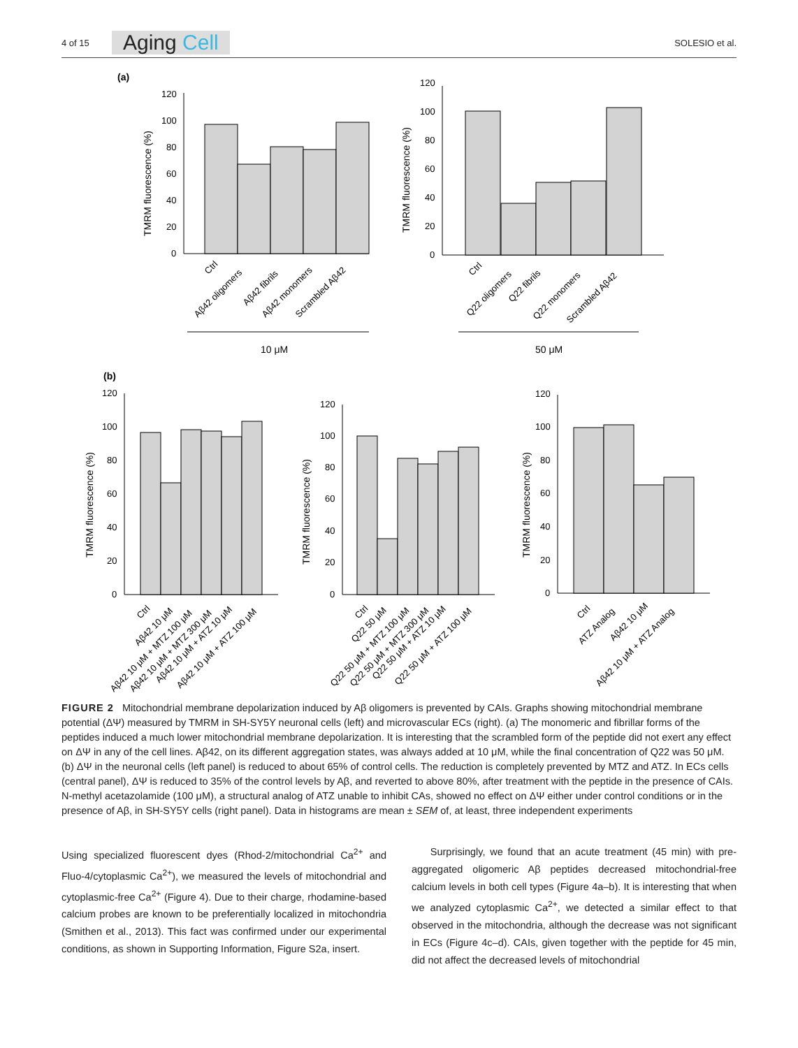4 of 15 Aging Cell SOLESIO et al.
(a)
(b)
0
20
40
60
80
100
120
0
20
40
60
80
100
120
0
20
40
60
80
100
120
0
20
40
60
80
100
120
0
20
40
60
80
100
120
TMRM fluorescence (%)
TMRM fluorescence (%)
TMRM fluorescence (%)
TMRM fluorescence (%)
TMRM fluorescence (%)
Ctrl
Aβ42 oligomers
Aβ42 fibrils
Aβ42 monomers
Scrambled Aβ42
Ctrl
Q22 oligomers
Q22 fibrils
Q22 monomers
Scrambled Aβ42
10 μM
50 μM
Ctrl
Aβ42 10 μM
Aβ42 10 μM + MTZ 100 μM
Aβ42 10 μM + MTZ 300 μM
Aβ42 10 μM + ATZ 10 μM
Aβ42 10 μM + ATZ 100 μM
Ctrl
Q22 50 μM
Q22 50 μM + MTZ 100 μM
Q22 50 μM + MTZ 300 μM
Q22 50 μM + ATZ 10 μM
Q22 50 μM + ATZ 100 μM
Ctrl
ATZ Analog
Aβ42 10 μM
Aβ42 10 μM + ATZ Analog
FIGURE 2 Mitochondrial membrane depolarization induced by Aβ oligomers is prevented by CAIs. Graphs showing mitochondrial membrane potential (ΔΨ) measured by TMRM in SH-SY5Y neuronal cells (left) and microvascular ECs (right). (a) The monomeric and fibrillar forms of the peptides induced a much lower mitochondrial membrane depolarization. It is interesting that the scrambled form of the peptide did not exert any effect on ΔΨ in any of the cell lines. Aβ42, on its different aggregation states, was always added at 10 μM, while the final concentration of Q22 was 50 μM. (b) ΔΨ in the neuronal cells (left panel) is reduced to about 65% of control cells. The reduction is completely prevented by MTZ and ATZ. In ECs cells (central panel), ΔΨ is reduced to 35% of the control levels by Aβ, and reverted to above 80%, after treatment with the peptide in the presence of CAIs. N-methyl acetazolamide (100 μM), a structural analog of ATZ unable to inhibit CAs, showed no effect on ΔΨ either under control conditions or in the presence of Aβ, in SH-SY5Y cells (right panel). Data in histograms are mean ± SEM of, at least, three independent experiments
Using specialized fluorescent dyes (Rhod-2/mitochondrial Ca<sup>2+</sup> and Fluo-4/cytoplasmic Ca<sup>2+</sup>), we measured the levels of mitochondrial and cytoplasmic-free Ca<sup>2+</sup> (Figure 4). Due to their charge, rhodamine-based calcium probes are known to be preferentially localized in mitochondria (Smithen et al., 2013). This fact was confirmed under our experimental conditions, as shown in Supporting Information, Figure S2a, insert.
Surprisingly, we found that an acute treatment (45 min) with pre-aggregated oligomeric Aβ peptides decreased mitochondrial-free calcium levels in both cell types (Figure 4a–b). It is interesting that when we analyzed cytoplasmic Ca<sup>2+</sup>, we detected a similar effect to that observed in the mitochondria, although the decrease was not significant in ECs (Figure 4c–d). CAIs, given together with the peptide for 45 min, did not affect the decreased levels of mitochondrial